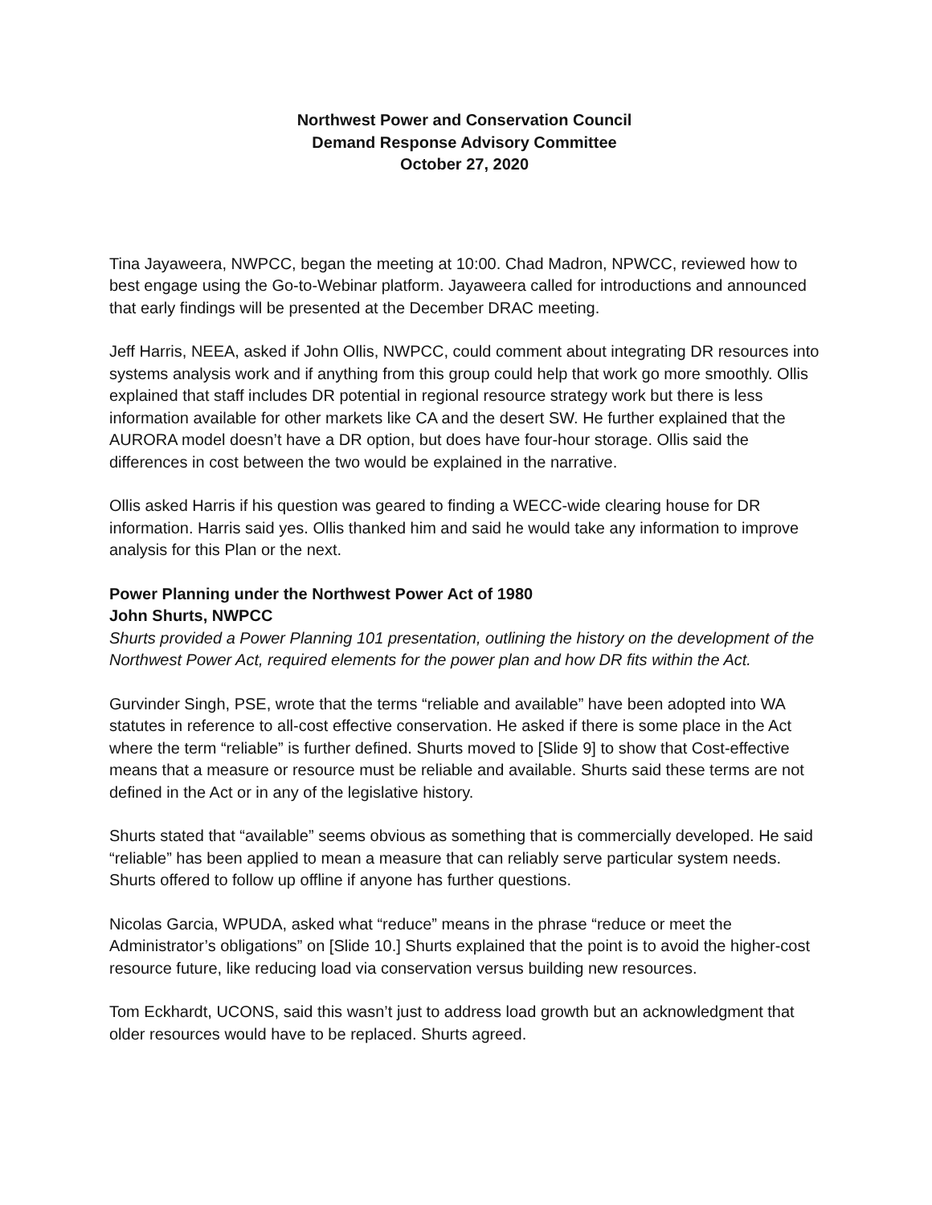Northwest Power and Conservation Council
Demand Response Advisory Committee
October 27, 2020
Tina Jayaweera, NWPCC, began the meeting at 10:00. Chad Madron, NPWCC, reviewed how to best engage using the Go-to-Webinar platform. Jayaweera called for introductions and announced that early findings will be presented at the December DRAC meeting.
Jeff Harris, NEEA, asked if John Ollis, NWPCC, could comment about integrating DR resources into systems analysis work and if anything from this group could help that work go more smoothly. Ollis explained that staff includes DR potential in regional resource strategy work but there is less information available for other markets like CA and the desert SW. He further explained that the AURORA model doesn’t have a DR option, but does have four-hour storage. Ollis said the differences in cost between the two would be explained in the narrative.
Ollis asked Harris if his question was geared to finding a WECC-wide clearing house for DR information. Harris said yes. Ollis thanked him and said he would take any information to improve analysis for this Plan or the next.
Power Planning under the Northwest Power Act of 1980
John Shurts, NWPCC
Shurts provided a Power Planning 101 presentation, outlining the history on the development of the Northwest Power Act, required elements for the power plan and how DR fits within the Act.
Gurvinder Singh, PSE, wrote that the terms “reliable and available” have been adopted into WA statutes in reference to all-cost effective conservation. He asked if there is some place in the Act where the term “reliable” is further defined. Shurts moved to [Slide 9] to show that Cost-effective means that a measure or resource must be reliable and available. Shurts said these terms are not defined in the Act or in any of the legislative history.
Shurts stated that “available” seems obvious as something that is commercially developed. He said “reliable” has been applied to mean a measure that can reliably serve particular system needs. Shurts offered to follow up offline if anyone has further questions.
Nicolas Garcia, WPUDA, asked what “reduce” means in the phrase “reduce or meet the Administrator’s obligations” on [Slide 10.] Shurts explained that the point is to avoid the higher-cost resource future, like reducing load via conservation versus building new resources.
Tom Eckhardt, UCONS, said this wasn’t just to address load growth but an acknowledgment that older resources would have to be replaced. Shurts agreed.